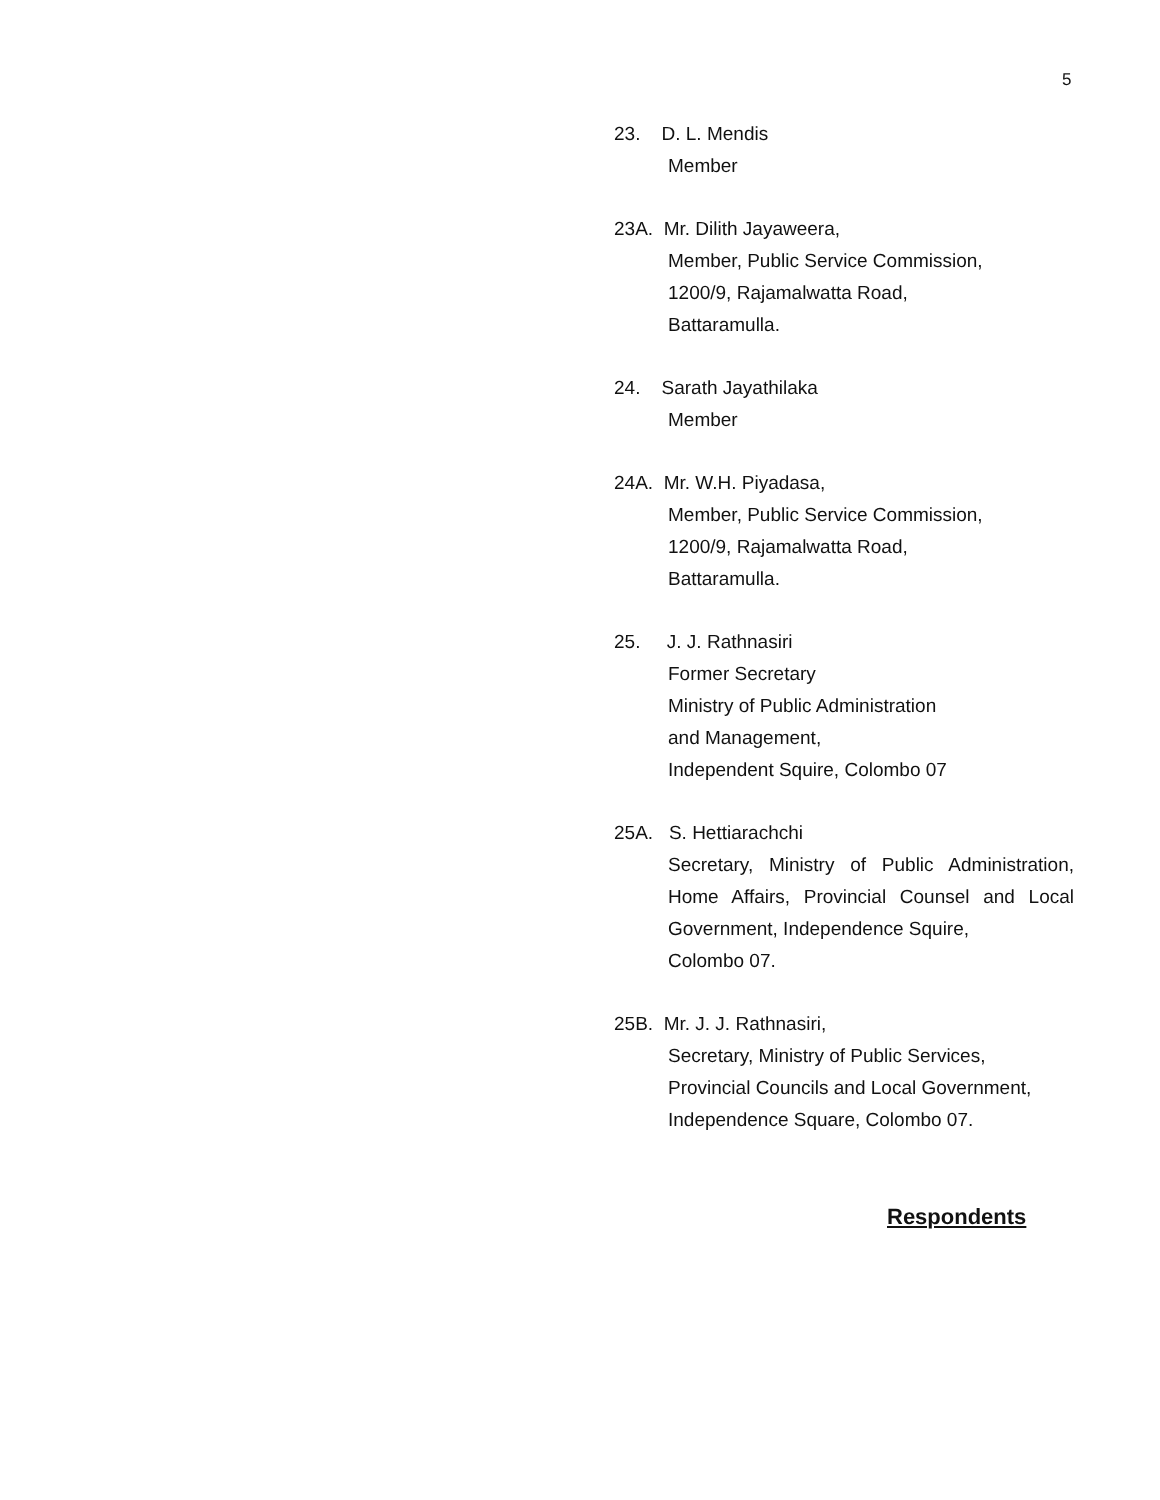5
23. D. L. Mendis
Member
23A. Mr. Dilith Jayaweera,
Member, Public Service Commission,
1200/9, Rajamalwatta Road,
Battaramulla.
24. Sarath Jayathilaka
Member
24A. Mr. W.H. Piyadasa,
Member, Public Service Commission,
1200/9, Rajamalwatta Road,
Battaramulla.
25. J. J. Rathnasiri
Former Secretary
Ministry of Public Administration
and Management,
Independent Squire, Colombo 07
25A. S. Hettiarachchi
Secretary, Ministry of Public Administration, Home Affairs, Provincial Counsel and Local Government, Independence Squire,
Colombo 07.
25B. Mr. J. J. Rathnasiri,
Secretary, Ministry of Public Services,
Provincial Councils and Local Government,
Independence Square, Colombo 07.
Respondents